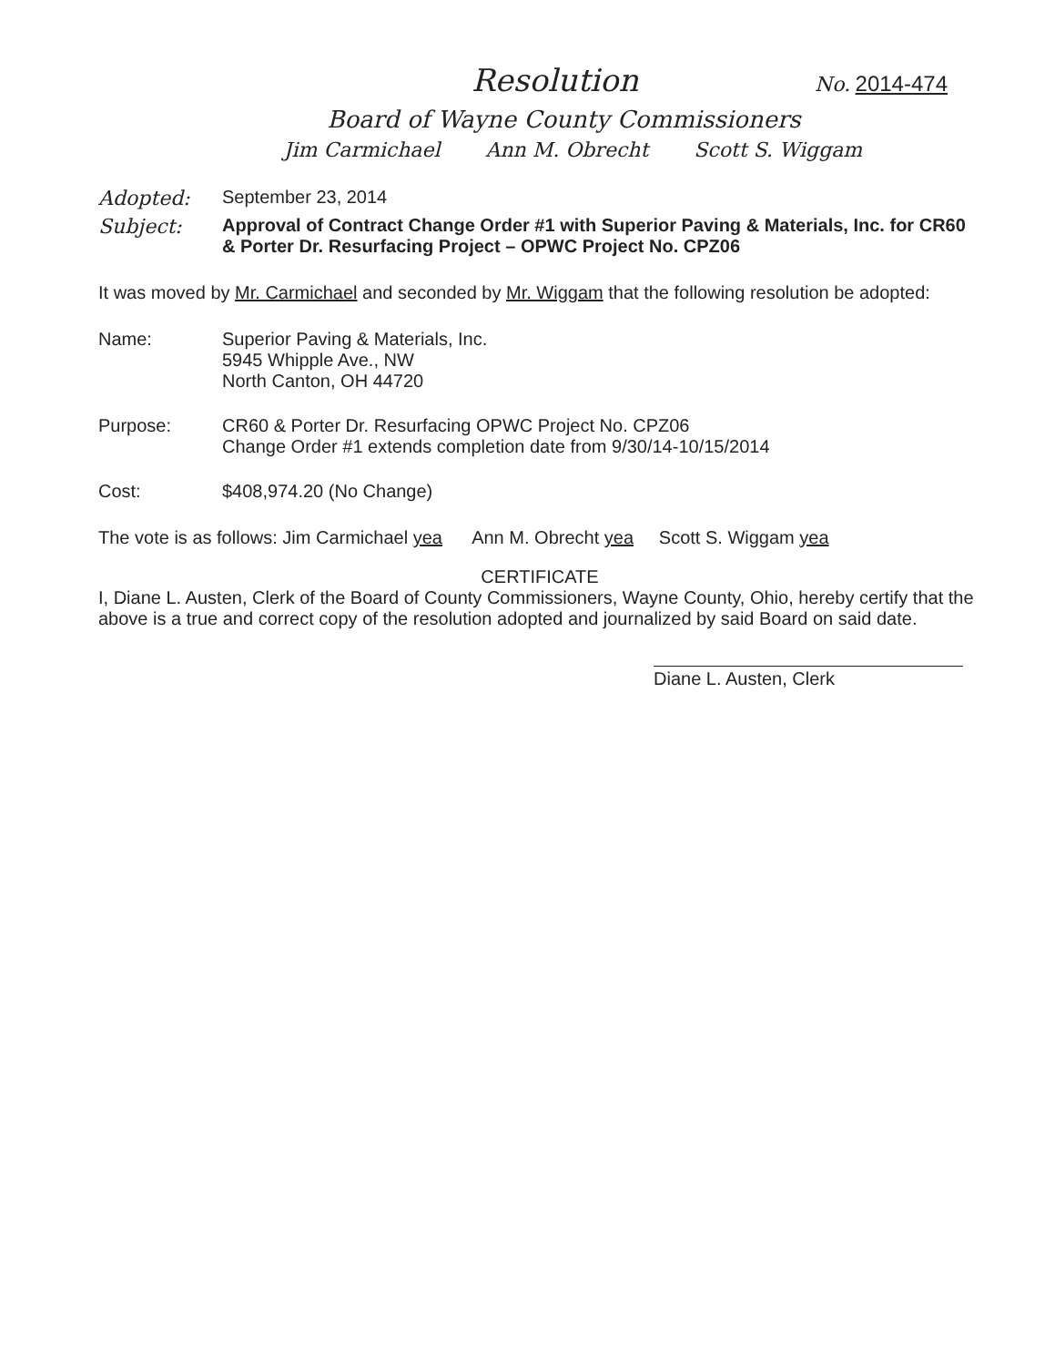Resolution No. 2014-474
Board of Wayne County Commissioners
Jim Carmichael Ann M. Obrecht Scott S. Wiggam
Adopted: September 23, 2014
Subject: Approval of Contract Change Order #1 with Superior Paving & Materials, Inc. for CR60 & Porter Dr. Resurfacing Project – OPWC Project No. CPZ06
It was moved by Mr. Carmichael and seconded by Mr. Wiggam that the following resolution be adopted:
Name: Superior Paving & Materials, Inc.
5945 Whipple Ave., NW
North Canton, OH 44720
Purpose: CR60 & Porter Dr. Resurfacing OPWC Project No. CPZ06
Change Order #1 extends completion date from 9/30/14-10/15/2014
Cost: $408,974.20 (No Change)
The vote is as follows: Jim Carmichael yea Ann M. Obrecht yea Scott S. Wiggam yea
CERTIFICATE
I, Diane L. Austen, Clerk of the Board of County Commissioners, Wayne County, Ohio, hereby certify that the above is a true and correct copy of the resolution adopted and journalized by said Board on said date.
Diane L. Austen, Clerk